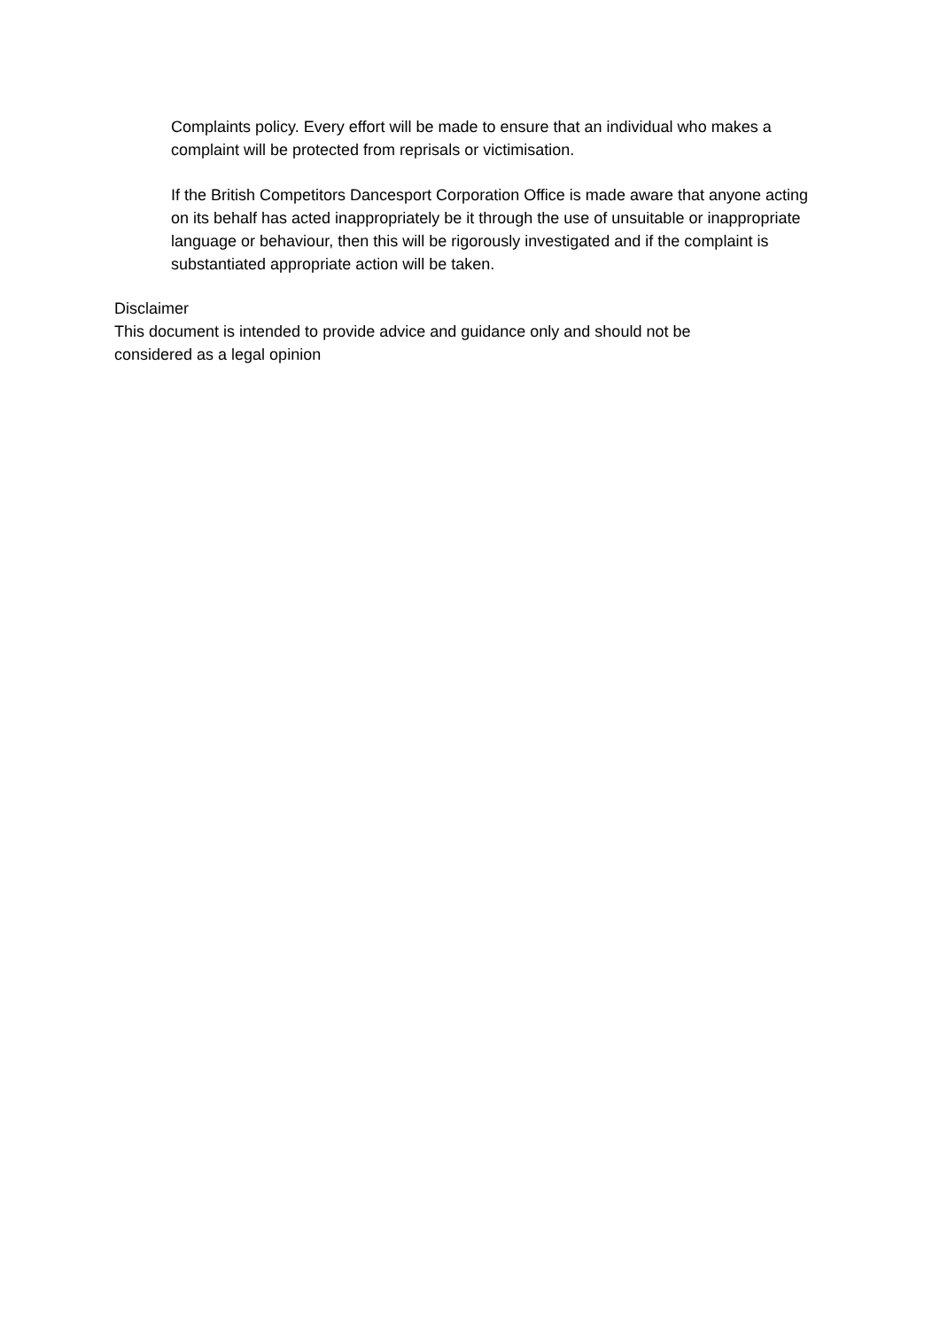Complaints policy. Every effort will be made to ensure that an individual who makes a complaint will be protected from reprisals or victimisation.
If the British Competitors Dancesport Corporation Office is made aware that anyone acting on its behalf has acted inappropriately be it through the use of unsuitable or inappropriate language or behaviour, then this will be rigorously investigated and if the complaint is substantiated appropriate action will be taken.
Disclaimer
This document is intended to provide advice and guidance only and should not be considered as a legal opinion